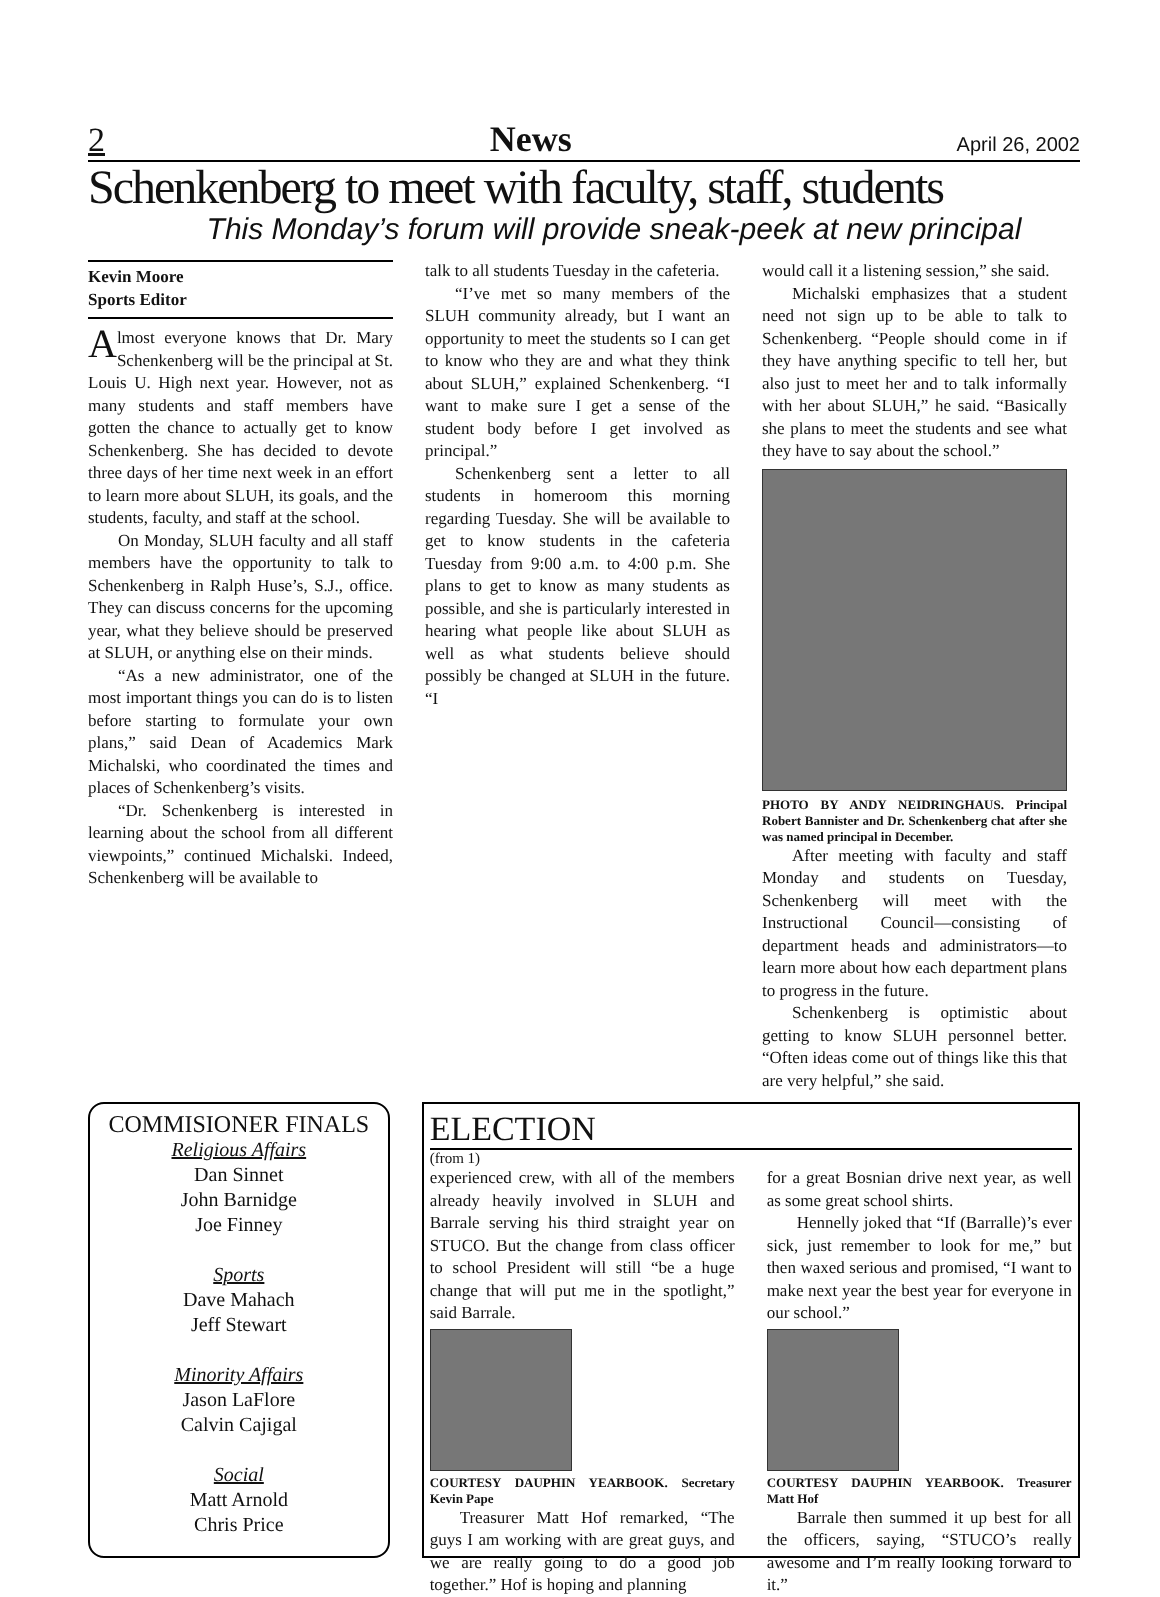2 News April 26, 2002
Schenkenberg to meet with faculty, staff, students
This Monday’s forum will provide sneak-peek at new principal
Kevin Moore
Sports Editor
Almost everyone knows that Dr. Mary Schenkenberg will be the principal at St. Louis U. High next year. However, not as many students and staff members have gotten the chance to actually get to know Schenkenberg. She has decided to devote three days of her time next week in an effort to learn more about SLUH, its goals, and the students, faculty, and staff at the school.
On Monday, SLUH faculty and all staff members have the opportunity to talk to Schenkenberg in Ralph Huse’s, S.J., office. They can discuss concerns for the upcoming year, what they believe should be preserved at SLUH, or anything else on their minds.
“As a new administrator, one of the most important things you can do is to listen before starting to formulate your own plans,” said Dean of Academics Mark Michalski, who coordinated the times and places of Schenkenberg’s visits.
“Dr. Schenkenberg is interested in learning about the school from all different viewpoints,” continued Michalski. Indeed, Schenkenberg will be available to
talk to all students Tuesday in the cafeteria.
“I’ve met so many members of the SLUH community already, but I want an opportunity to meet the students so I can get to know who they are and what they think about SLUH,” explained Schenkenberg. “I want to make sure I get a sense of the student body before I get involved as principal.”
Schenkenberg sent a letter to all students in homeroom this morning regarding Tuesday. She will be available to get to know students in the cafeteria Tuesday from 9:00 a.m. to 4:00 p.m. She plans to get to know as many students as possible, and she is particularly interested in hearing what people like about SLUH as well as what students believe should possibly be changed at SLUH in the future. “I
would call it a listening session,” she said.
Michalski emphasizes that a student need not sign up to be able to talk to Schenkenberg. “People should come in if they have anything specific to tell her, but also just to meet her and to talk informally with her about SLUH,” he said. “Basically she plans to meet the students and see what they have to say about the school.”
PHOTO BY ANDY NEIDRINGHAUS. Principal Robert Bannister and Dr. Schenkenberg chat after she was named principal in December.
After meeting with faculty and staff Monday and students on Tuesday, Schenkenberg will meet with the Instructional Council—consisting of department heads and administrators—to learn more about how each department plans to progress in the future.
Schenkenberg is optimistic about getting to know SLUH personnel better. “Often ideas come out of things like this that are very helpful,” she said.
COMMISIONER FINALS
Religious Affairs
Dan Sinnet
John Barnidge
Joe Finney
Sports
Dave Mahach
Jeff Stewart
Minority Affairs
Jason LaFlore
Calvin Cajigal
Social
Matt Arnold
Chris Price
ELECTION
(from 1)
experienced crew, with all of the members already heavily involved in SLUH and Barrale serving his third straight year on STUCO. But the change from class officer to school President will still “be a huge change that will put me in the spotlight,” said Barrale.
COURTESY DAUPHIN YEARBOOK. Secretary Kevin Pape
Treasurer Matt Hof remarked, “The guys I am working with are great guys, and we are really going to do a good job together.” Hof is hoping and planning
for a great Bosnian drive next year, as well as some great school shirts.
Hennelly joked that “If (Barralle)’s ever sick, just remember to look for me,” but then waxed serious and promised, “I want to make next year the best year for everyone in our school.”
COURTESY DAUPHIN YEARBOOK. Treasurer Matt Hof
Barrale then summed it up best for all the officers, saying, “STUCO’s really awesome and I’m really looking forward to it.”